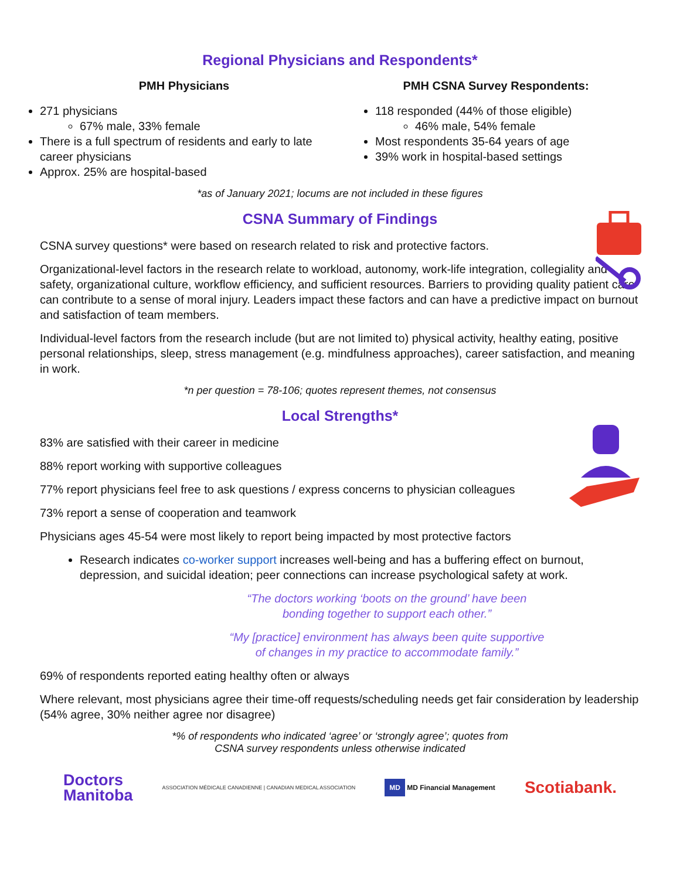Regional Physicians and Respondents*
PMH Physicians
271 physicians
67% male, 33% female
There is a full spectrum of residents and early to late career physicians
Approx. 25% are hospital-based
PMH CSNA Survey Respondents:
118 responded (44% of those eligible)
46% male, 54% female
Most respondents 35-64 years of age
39% work in hospital-based settings
*as of January 2021; locums are not included in these figures
CSNA Summary of Findings
CSNA survey questions* were based on research related to risk and protective factors.
Organizational-level factors in the research relate to workload, autonomy, work-life integration, collegiality and safety, organizational culture, workflow efficiency, and sufficient resources. Barriers to providing quality patient care can contribute to a sense of moral injury. Leaders impact these factors and can have a predictive impact on burnout and satisfaction of team members.
Individual-level factors from the research include (but are not limited to) physical activity, healthy eating, positive personal relationships, sleep, stress management (e.g. mindfulness approaches), career satisfaction, and meaning in work.
*n per question = 78-106; quotes represent themes, not consensus
Local Strengths*
83% are satisfied with their career in medicine
88% report working with supportive colleagues
77% report physicians feel free to ask questions / express concerns to physician colleagues
73% report a sense of cooperation and teamwork
Physicians ages 45-54 were most likely to report being impacted by most protective factors
Research indicates co-worker support increases well-being and has a buffering effect on burnout, depression, and suicidal ideation; peer connections can increase psychological safety at work.
“The doctors working ‘boots on the ground’ have been
bonding together to support each other.”
“My [practice] environment has always been quite supportive
of changes in my practice to accommodate family.”
69% of respondents reported eating healthy often or always
Where relevant, most physicians agree their time-off requests/scheduling needs get fair consideration by leadership (54% agree, 30% neither agree nor disagree)
*% of respondents who indicated ‘agree’ or ‘strongly agree’; quotes from
CSNA survey respondents unless otherwise indicated
Doctors
Manitoba
ASSOCIATION MÉDICALE CANADIENNE | CANADIAN MEDICAL ASSOCIATION
MD MD Financial Management
Scotiabank.